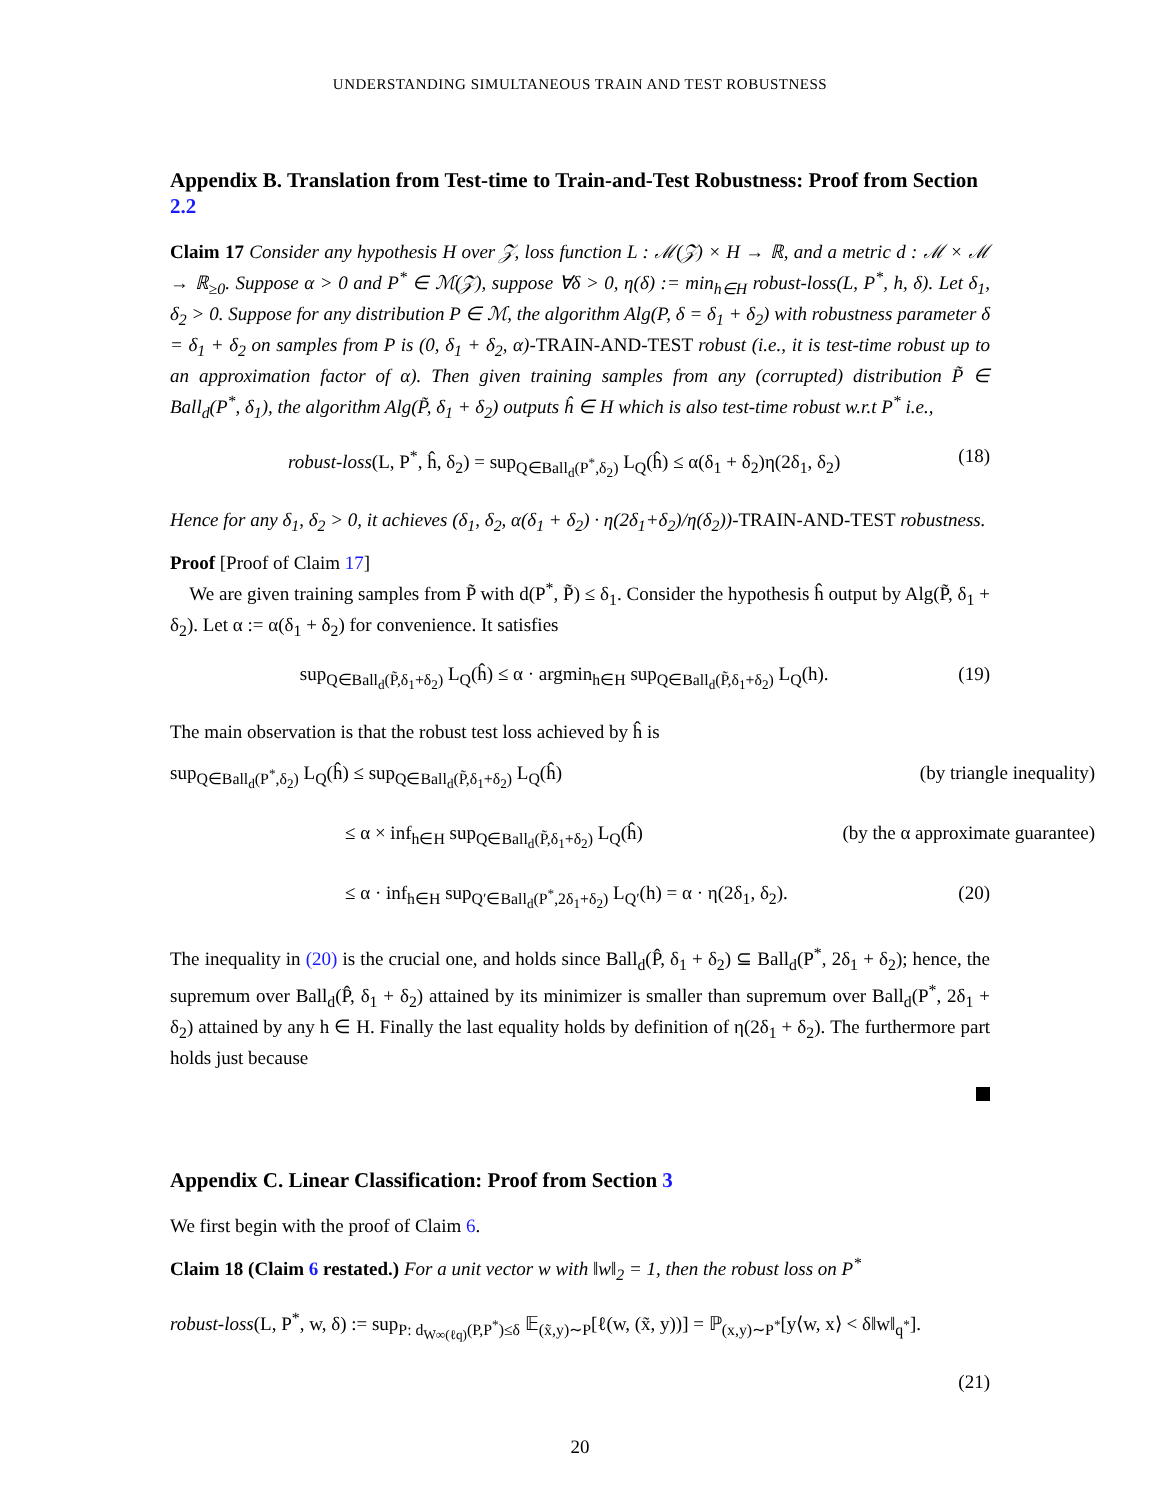UNDERSTANDING SIMULTANEOUS TRAIN AND TEST ROBUSTNESS
Appendix B. Translation from Test-time to Train-and-Test Robustness: Proof from Section 2.2
Claim 17 Consider any hypothesis H over 𝒵, loss function L : ℳ(𝒵) × H → ℝ, and a metric d : ℳ × ℳ → ℝ<sub>≥0</sub>. Suppose α > 0 and P<sup>*</sup> ∈ ℳ(𝒵), suppose ∀δ > 0, η(δ) := min<sub>h∈H</sub> robust-loss(L, P<sup>*</sup>, h, δ). Let δ<sub>1</sub>, δ<sub>2</sub> > 0. Suppose for any distribution P ∈ ℳ, the algorithm Alg(P, δ = δ<sub>1</sub> + δ<sub>2</sub>) with robustness parameter δ = δ<sub>1</sub> + δ<sub>2</sub> on samples from P is (0, δ<sub>1</sub> + δ<sub>2</sub>, α)-TRAIN-AND-TEST robust (i.e., it is test-time robust up to an approximation factor of α). Then given training samples from any (corrupted) distribution P̃ ∈ Ball<sub>d</sub>(P<sup>*</sup>, δ<sub>1</sub>), the algorithm Alg(P̃, δ<sub>1</sub> + δ<sub>2</sub>) outputs ĥ ∈ H which is also test-time robust w.r.t P<sup>*</sup> i.e.,
robust-loss(L, P<sup>*</sup>, ĥ, δ<sub>2</sub>) = sup<sub>Q∈Ball<sub>d</sub>(P<sup>*</sup>,δ<sub>2</sub>)</sub> L<sub>Q</sub>(ĥ) ≤ α(δ<sub>1</sub> + δ<sub>2</sub>)η(2δ<sub>1</sub>, δ<sub>2</sub>) (18)
Hence for any δ<sub>1</sub>, δ<sub>2</sub> > 0, it achieves (δ<sub>1</sub>, δ<sub>2</sub>, α(δ<sub>1</sub> + δ<sub>2</sub>) · η(2δ<sub>1</sub>+δ<sub>2</sub>)/η(δ<sub>2</sub>))-TRAIN-AND-TEST robustness.
Proof [Proof of Claim 17]
We are given training samples from P̃ with d(P<sup>*</sup>, P̃) ≤ δ<sub>1</sub>. Consider the hypothesis ĥ output by Alg(P̃, δ<sub>1</sub> + δ<sub>2</sub>). Let α := α(δ<sub>1</sub> + δ<sub>2</sub>) for convenience. It satisfies
sup<sub>Q∈Ball<sub>d</sub>(P̃,δ<sub>1</sub>+δ<sub>2</sub>)</sub> L<sub>Q</sub>(ĥ) ≤ α · argmin<sub>h∈H</sub> sup<sub>Q∈Ball<sub>d</sub>(P̃,δ<sub>1</sub>+δ<sub>2</sub>)</sub> L<sub>Q</sub>(h). (19)
The main observation is that the robust test loss achieved by ĥ is
sup<sub>Q∈Ball<sub>d</sub>(P<sup>*</sup>,δ<sub>2</sub>)</sub> L<sub>Q</sub>(ĥ) ≤ sup<sub>Q∈Ball<sub>d</sub>(P̃,δ<sub>1</sub>+δ<sub>2</sub>)</sub> L<sub>Q</sub>(ĥ) (by triangle inequality)
≤ α × inf<sub>h∈H</sub> sup<sub>Q∈Ball<sub>d</sub>(P̃,δ<sub>1</sub>+δ<sub>2</sub>)</sub> L<sub>Q</sub>(ĥ) (by the α approximate guarantee)
≤ α · inf<sub>h∈H</sub> sup<sub>Q′∈Ball<sub>d</sub>(P<sup>*</sup>,2δ<sub>1</sub>+δ<sub>2</sub>)</sub> L<sub>Q′</sub>(h) = α · η(2δ<sub>1</sub>, δ<sub>2</sub>). (20)
The inequality in (20) is the crucial one, and holds since Ball<sub>d</sub>(P̂, δ<sub>1</sub> + δ<sub>2</sub>) ⊆ Ball<sub>d</sub>(P<sup>*</sup>, 2δ<sub>1</sub> + δ<sub>2</sub>); hence, the supremum over Ball<sub>d</sub>(P̂, δ<sub>1</sub> + δ<sub>2</sub>) attained by its minimizer is smaller than supremum over Ball<sub>d</sub>(P<sup>*</sup>, 2δ<sub>1</sub> + δ<sub>2</sub>) attained by any h ∈ H. Finally the last equality holds by definition of η(2δ<sub>1</sub> + δ<sub>2</sub>). The furthermore part holds just because
Appendix C. Linear Classification: Proof from Section 3
We first begin with the proof of Claim 6.
Claim 18 (Claim 6 restated.) For a unit vector w with ‖w‖<sub>2</sub> = 1, then the robust loss on P<sup>*</sup>
robust-loss(L, P<sup>*</sup>, w, δ) := sup<sub>P: d<sub>W∞(ℓq)</sub>(P,P<sup>*</sup>)≤δ</sub> 𝔼<sub>(x̃,y)∼P</sub>[ℓ(w, (x̃, y))] = ℙ<sub>(x,y)∼P<sup>*</sup></sub>[y⟨w, x⟩ < δ‖w‖<sub>q<sup>*</sup></sub>].
(21)
20